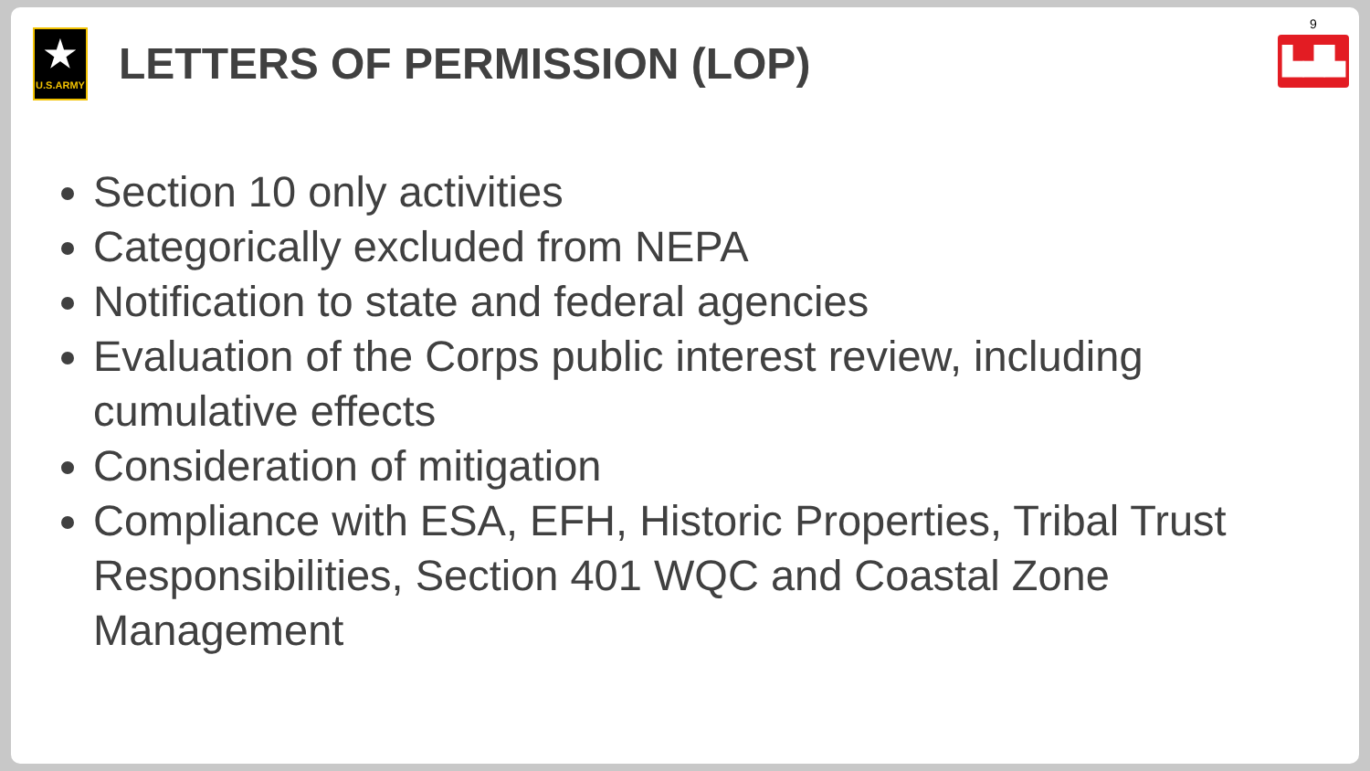★
U.S.ARMY
LETTERS OF PERMISSION (LOP)
9
▙▟▙
Section 10 only activities
Categorically excluded from NEPA
Notification to state and federal agencies
Evaluation of the Corps public interest review, including cumulative effects
Consideration of mitigation
Compliance with ESA, EFH, Historic Properties, Tribal Trust Responsibilities, Section 401 WQC and Coastal Zone Management